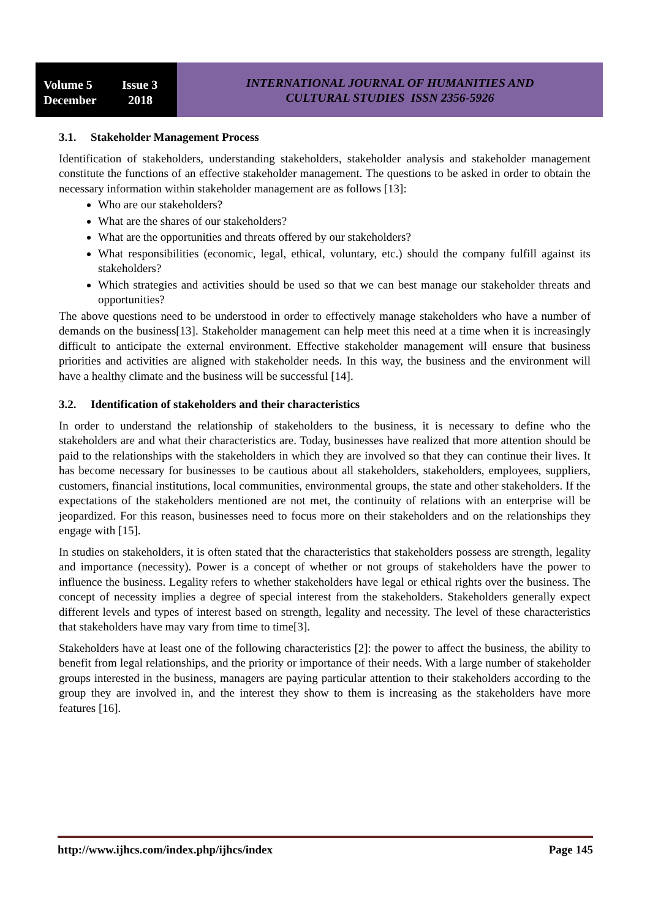Volume 5 Issue 3
December 2018
INTERNATIONAL JOURNAL OF HUMANITIES AND
CULTURAL STUDIES ISSN 2356-5926
3.1. Stakeholder Management Process
Identification of stakeholders, understanding stakeholders, stakeholder analysis and stakeholder management constitute the functions of an effective stakeholder management. The questions to be asked in order to obtain the necessary information within stakeholder management are as follows [13]:
Who are our stakeholders?
What are the shares of our stakeholders?
What are the opportunities and threats offered by our stakeholders?
What responsibilities (economic, legal, ethical, voluntary, etc.) should the company fulfill against its stakeholders?
Which strategies and activities should be used so that we can best manage our stakeholder threats and opportunities?
The above questions need to be understood in order to effectively manage stakeholders who have a number of demands on the business[13]. Stakeholder management can help meet this need at a time when it is increasingly difficult to anticipate the external environment. Effective stakeholder management will ensure that business priorities and activities are aligned with stakeholder needs. In this way, the business and the environment will have a healthy climate and the business will be successful [14].
3.2. Identification of stakeholders and their characteristics
In order to understand the relationship of stakeholders to the business, it is necessary to define who the stakeholders are and what their characteristics are. Today, businesses have realized that more attention should be paid to the relationships with the stakeholders in which they are involved so that they can continue their lives. It has become necessary for businesses to be cautious about all stakeholders, stakeholders, employees, suppliers, customers, financial institutions, local communities, environmental groups, the state and other stakeholders. If the expectations of the stakeholders mentioned are not met, the continuity of relations with an enterprise will be jeopardized. For this reason, businesses need to focus more on their stakeholders and on the relationships they engage with [15].
In studies on stakeholders, it is often stated that the characteristics that stakeholders possess are strength, legality and importance (necessity). Power is a concept of whether or not groups of stakeholders have the power to influence the business. Legality refers to whether stakeholders have legal or ethical rights over the business. The concept of necessity implies a degree of special interest from the stakeholders. Stakeholders generally expect different levels and types of interest based on strength, legality and necessity. The level of these characteristics that stakeholders have may vary from time to time[3].
Stakeholders have at least one of the following characteristics [2]: the power to affect the business, the ability to benefit from legal relationships, and the priority or importance of their needs. With a large number of stakeholder groups interested in the business, managers are paying particular attention to their stakeholders according to the group they are involved in, and the interest they show to them is increasing as the stakeholders have more features [16].
http://www.ijhcs.com/index.php/ijhcs/index Page 145